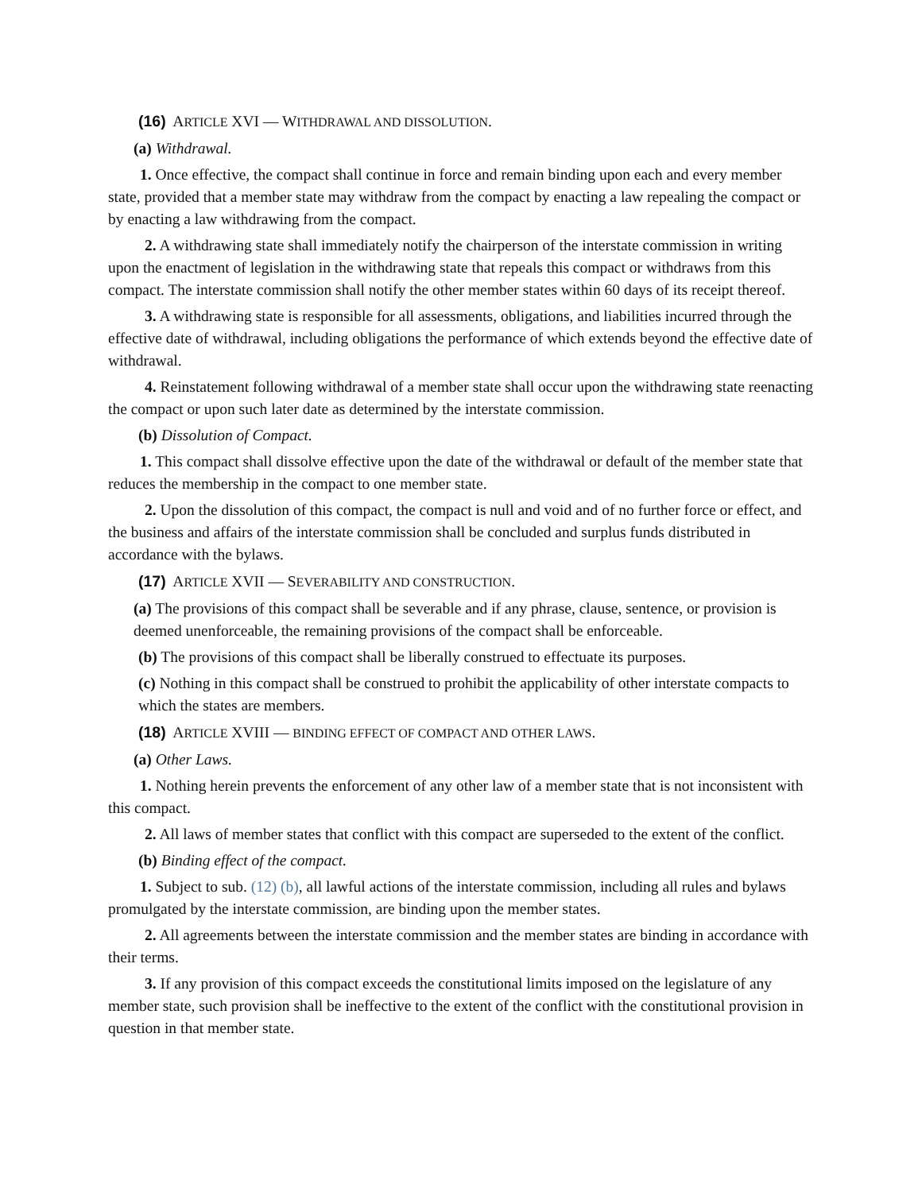(16) ARTICLE XVI — WITHDRAWAL AND DISSOLUTION.
(a) Withdrawal.
1. Once effective, the compact shall continue in force and remain binding upon each and every member state, provided that a member state may withdraw from the compact by enacting a law repealing the compact or by enacting a law withdrawing from the compact.
2. A withdrawing state shall immediately notify the chairperson of the interstate commission in writing upon the enactment of legislation in the withdrawing state that repeals this compact or withdraws from this compact. The interstate commission shall notify the other member states within 60 days of its receipt thereof.
3. A withdrawing state is responsible for all assessments, obligations, and liabilities incurred through the effective date of withdrawal, including obligations the performance of which extends beyond the effective date of withdrawal.
4. Reinstatement following withdrawal of a member state shall occur upon the withdrawing state reenacting the compact or upon such later date as determined by the interstate commission.
(b) Dissolution of Compact.
1. This compact shall dissolve effective upon the date of the withdrawal or default of the member state that reduces the membership in the compact to one member state.
2. Upon the dissolution of this compact, the compact is null and void and of no further force or effect, and the business and affairs of the interstate commission shall be concluded and surplus funds distributed in accordance with the bylaws.
(17) ARTICLE XVII — SEVERABILITY AND CONSTRUCTION.
(a) The provisions of this compact shall be severable and if any phrase, clause, sentence, or provision is deemed unenforceable, the remaining provisions of the compact shall be enforceable.
(b) The provisions of this compact shall be liberally construed to effectuate its purposes.
(c) Nothing in this compact shall be construed to prohibit the applicability of other interstate compacts to which the states are members.
(18) ARTICLE XVIII — BINDING EFFECT OF COMPACT AND OTHER LAWS.
(a) Other Laws.
1. Nothing herein prevents the enforcement of any other law of a member state that is not inconsistent with this compact.
2. All laws of member states that conflict with this compact are superseded to the extent of the conflict.
(b) Binding effect of the compact.
1. Subject to sub. (12) (b), all lawful actions of the interstate commission, including all rules and bylaws promulgated by the interstate commission, are binding upon the member states.
2. All agreements between the interstate commission and the member states are binding in accordance with their terms.
3. If any provision of this compact exceeds the constitutional limits imposed on the legislature of any member state, such provision shall be ineffective to the extent of the conflict with the constitutional provision in question in that member state.